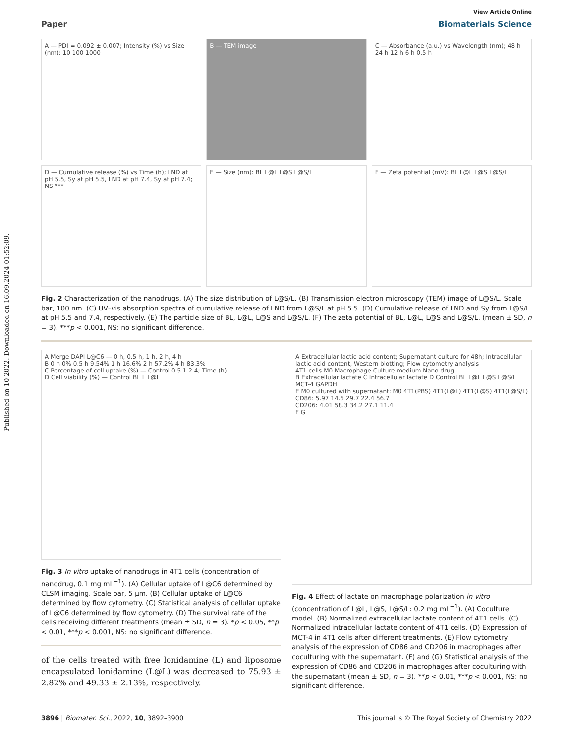Published on 10 2022. Downloaded on 16.09.2024 01:52:09.
View Article Online
Paper Biomaterials Science
A — PDI = 0.092 ± 0.007; Intensity (%) vs Size (nm): 10 100 1000
B — TEM image
C — Absorbance (a.u.) vs Wavelength (nm); 48 h 24 h 12 h 6 h 0.5 h
D — Cumulative release (%) vs Time (h); LND at pH 5.5, Sy at pH 5.5, LND at pH 7.4, Sy at pH 7.4; NS ***
E — Size (nm): BL L@L L@S L@S/L
F — Zeta potential (mV): BL L@L L@S L@S/L
Fig. 2 Characterization of the nanodrugs. (A) The size distribution of L@S/L. (B) Transmission electron microscopy (TEM) image of L@S/L. Scale bar, 100 nm. (C) UV–vis absorption spectra of cumulative release of LND from L@S/L at pH 5.5. (D) Cumulative release of LND and Sy from L@S/L at pH 5.5 and 7.4, respectively. (E) The particle size of BL, L@L, L@S and L@S/L. (F) The zeta potential of BL, L@L, L@S and L@S/L. (mean ± SD, n = 3). ***p < 0.001, NS: no significant difference.
A Merge DAPI L@C6 — 0 h, 0.5 h, 1 h, 2 h, 4 h
B 0 h 0% 0.5 h 9.54% 1 h 16.6% 2 h 57.2% 4 h 83.3%
C Percentage of cell uptake (%) — Control 0.5 1 2 4; Time (h)
D Cell viability (%) — Control BL L L@L
Fig. 3 In vitro uptake of nanodrugs in 4T1 cells (concentration of nanodrug, 0.1 mg mL<sup>−1</sup>). (A) Cellular uptake of L@C6 determined by CLSM imaging. Scale bar, 5 μm. (B) Cellular uptake of L@C6 determined by flow cytometry. (C) Statistical analysis of cellular uptake of L@C6 determined by flow cytometry. (D) The survival rate of the cells receiving different treatments (mean ± SD, n = 3). *p < 0.05, **p < 0.01, ***p < 0.001, NS: no significant difference.
of the cells treated with free lonidamine (L) and liposome encapsulated lonidamine (L@L) was decreased to 75.93 ± 2.82% and 49.33 ± 2.13%, respectively.
A Extracellular lactic acid content; Supernatant culture for 48h; Intracellular lactic acid content, Western blotting; Flow cytometry analysis
4T1 cells M0 Macrophage Culture medium Nano drug
B Extracellular lactate C Intracellular lactate D Control BL L@L L@S L@S/L MCT-4 GAPDH
E M0 cultured with supernatant: M0 4T1(PBS) 4T1(L@L) 4T1(L@S) 4T1(L@S/L)
CD86: 5.97 14.6 29.7 22.4 56.7
CD206: 4.01 58.3 34.2 27.1 11.4
F G
Fig. 4 Effect of lactate on macrophage polarization in vitro (concentration of L@L, L@S, L@S/L: 0.2 mg mL<sup>−1</sup>). (A) Coculture model. (B) Normalized extracellular lactate content of 4T1 cells. (C) Normalized intracellular lactate content of 4T1 cells. (D) Expression of MCT-4 in 4T1 cells after different treatments. (E) Flow cytometry analysis of the expression of CD86 and CD206 in macrophages after coculturing with the supernatant. (F) and (G) Statistical analysis of the expression of CD86 and CD206 in macrophages after coculturing with the supernatant (mean ± SD, n = 3). **p < 0.01, ***p < 0.001, NS: no significant difference.
3896 | Biomater. Sci., 2022, 10, 3892–3900 This journal is © The Royal Society of Chemistry 2022